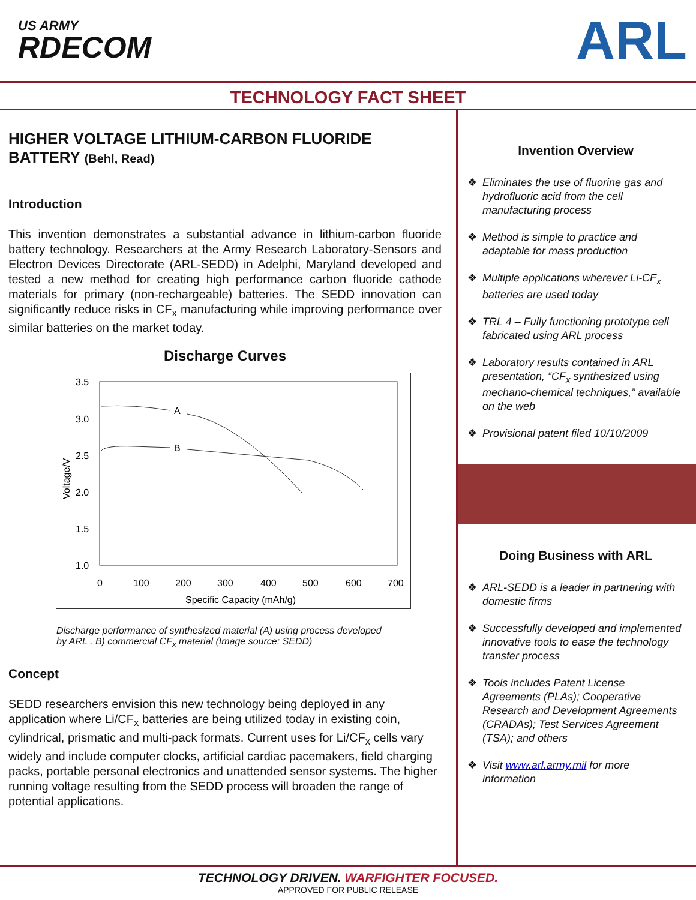US ARMY
RDECOM
ARL
TECHNOLOGY FACT SHEET
HIGHER VOLTAGE LITHIUM-CARBON FLUORIDE BATTERY (Behl, Read)
Introduction
This invention demonstrates a substantial advance in lithium-carbon fluoride battery technology. Researchers at the Army Research Laboratory-Sensors and Electron Devices Directorate (ARL-SEDD) in Adelphi, Maryland developed and tested a new method for creating high performance carbon fluoride cathode materials for primary (non-rechargeable) batteries. The SEDD innovation can significantly reduce risks in CF<sub>x</sub> manufacturing while improving performance over similar batteries on the market today.
Discharge Curves
3.5
3.0
2.5
2.0
1.5
1.0
0
100
200
300
400
500
600
700
Specific Capacity (mAh/g)
Voltage/V
A
B
Discharge performance of synthesized material (A) using process developed by ARL . B) commercial CF<sub>x</sub> material (Image source: SEDD)
Concept
SEDD researchers envision this new technology being deployed in any application where Li/CF<sub>x</sub> batteries are being utilized today in existing coin, cylindrical, prismatic and multi-pack formats. Current uses for Li/CF<sub>x</sub> cells vary widely and include computer clocks, artificial cardiac pacemakers, field charging packs, portable personal electronics and unattended sensor systems. The higher running voltage resulting from the SEDD process will broaden the range of potential applications.
Invention Overview
❖ Eliminates the use of fluorine gas and hydrofluoric acid from the cell manufacturing process
❖ Method is simple to practice and adaptable for mass production
❖ Multiple applications wherever Li-CF<sub>x</sub> batteries are used today
❖ TRL 4 – Fully functioning prototype cell fabricated using ARL process
❖ Laboratory results contained in ARL presentation, “CF<sub>x</sub> synthesized using mechano-chemical techniques,” available on the web
❖ Provisional patent filed 10/10/2009
Doing Business with ARL
❖ ARL-SEDD is a leader in partnering with domestic firms
❖ Successfully developed and implemented innovative tools to ease the technology transfer process
❖ Tools includes Patent License Agreements (PLAs); Cooperative Research and Development Agreements (CRADAs); Test Services Agreement (TSA); and others
❖ Visit www.arl.army.mil for more information
TECHNOLOGY DRIVEN. WARFIGHTER FOCUSED.
APPROVED FOR PUBLIC RELEASE